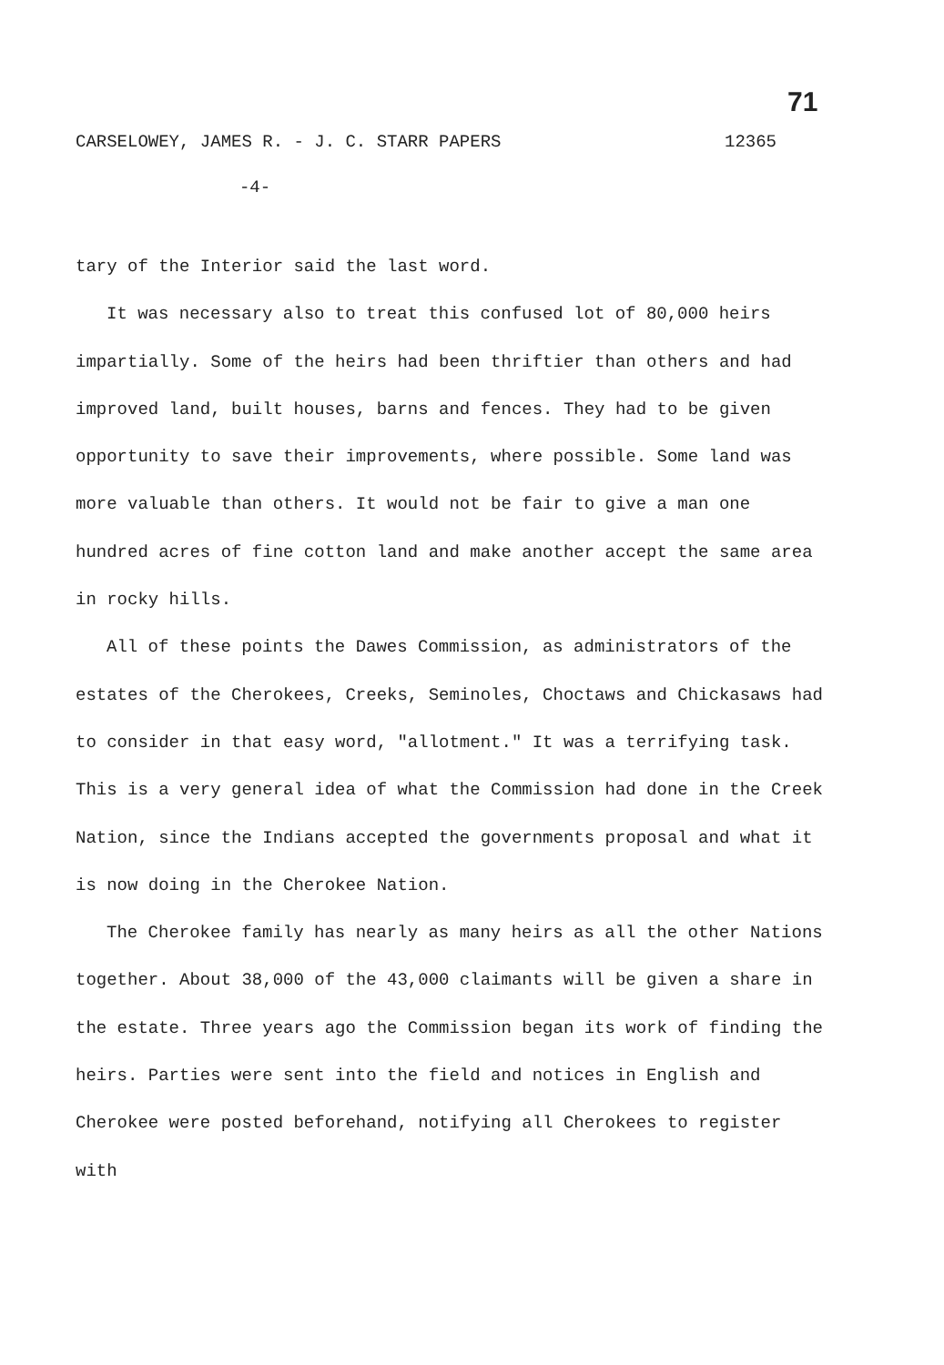71
CARSELOWEY, JAMES R. - J. C. STARR PAPERS 12365
-4-
tary of the Interior said the last word.
It was necessary also to treat this confused lot of 80,000 heirs impartially. Some of the heirs had been thriftier than others and had improved land, built houses, barns and fences. They had to be given opportunity to save their improvements, where possible. Some land was more valuable than others. It would not be fair to give a man one hundred acres of fine cotton land and make another accept the same area in rocky hills.
All of these points the Dawes Commission, as administrators of the estates of the Cherokees, Creeks, Seminoles, Choctaws and Chickasaws had to consider in that easy word, "allotment." It was a terrifying task. This is a very general idea of what the Commission had done in the Creek Nation, since the Indians accepted the governments proposal and what it is now doing in the Cherokee Nation.
The Cherokee family has nearly as many heirs as all the other Nations together. About 38,000 of the 43,000 claimants will be given a share in the estate. Three years ago the Commission began its work of finding the heirs. Parties were sent into the field and notices in English and Cherokee were posted beforehand, notifying all Cherokees to register with